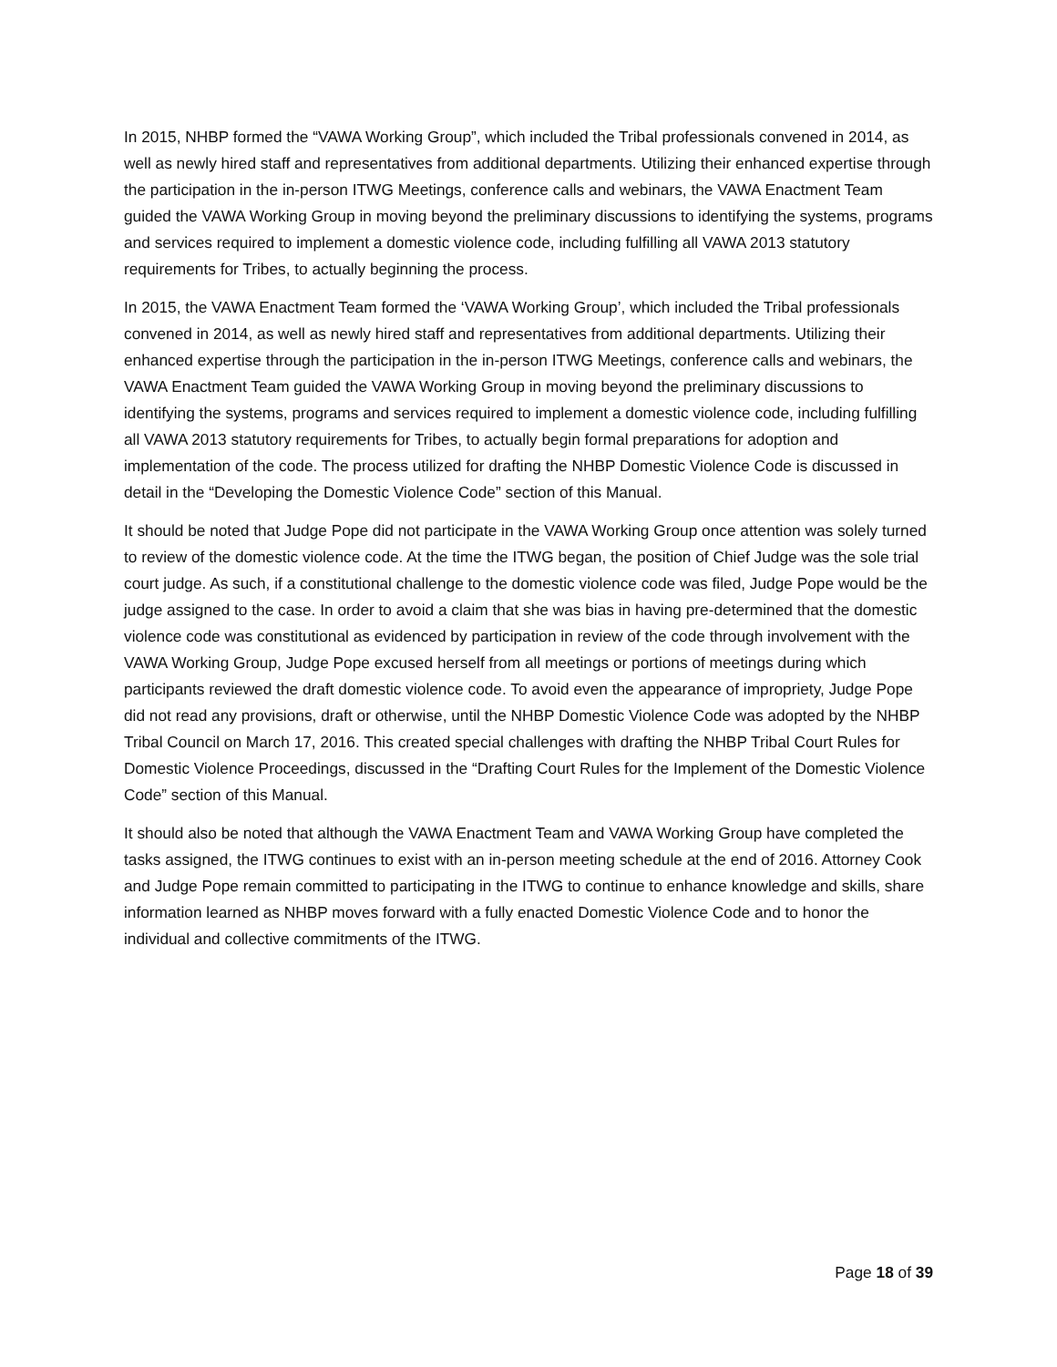In 2015, NHBP formed the “VAWA Working Group”, which included the Tribal professionals convened in 2014, as well as newly hired staff and representatives from additional departments. Utilizing their enhanced expertise through the participation in the in-person ITWG Meetings, conference calls and webinars, the VAWA Enactment Team guided the VAWA Working Group in moving beyond the preliminary discussions to identifying the systems, programs and services required to implement a domestic violence code, including fulfilling all VAWA 2013 statutory requirements for Tribes, to actually beginning the process.
In 2015, the VAWA Enactment Team formed the ‘VAWA Working Group’, which included the Tribal professionals convened in 2014, as well as newly hired staff and representatives from additional departments. Utilizing their enhanced expertise through the participation in the in-person ITWG Meetings, conference calls and webinars, the VAWA Enactment Team guided the VAWA Working Group in moving beyond the preliminary discussions to identifying the systems, programs and services required to implement a domestic violence code, including fulfilling all VAWA 2013 statutory requirements for Tribes, to actually begin formal preparations for adoption and implementation of the code. The process utilized for drafting the NHBP Domestic Violence Code is discussed in detail in the “Developing the Domestic Violence Code” section of this Manual.
It should be noted that Judge Pope did not participate in the VAWA Working Group once attention was solely turned to review of the domestic violence code. At the time the ITWG began, the position of Chief Judge was the sole trial court judge. As such, if a constitutional challenge to the domestic violence code was filed, Judge Pope would be the judge assigned to the case. In order to avoid a claim that she was bias in having pre-determined that the domestic violence code was constitutional as evidenced by participation in review of the code through involvement with the VAWA Working Group, Judge Pope excused herself from all meetings or portions of meetings during which participants reviewed the draft domestic violence code. To avoid even the appearance of impropriety, Judge Pope did not read any provisions, draft or otherwise, until the NHBP Domestic Violence Code was adopted by the NHBP Tribal Council on March 17, 2016. This created special challenges with drafting the NHBP Tribal Court Rules for Domestic Violence Proceedings, discussed in the “Drafting Court Rules for the Implement of the Domestic Violence Code” section of this Manual.
It should also be noted that although the VAWA Enactment Team and VAWA Working Group have completed the tasks assigned, the ITWG continues to exist with an in-person meeting schedule at the end of 2016. Attorney Cook and Judge Pope remain committed to participating in the ITWG to continue to enhance knowledge and skills, share information learned as NHBP moves forward with a fully enacted Domestic Violence Code and to honor the individual and collective commitments of the ITWG.
Page 18 of 39